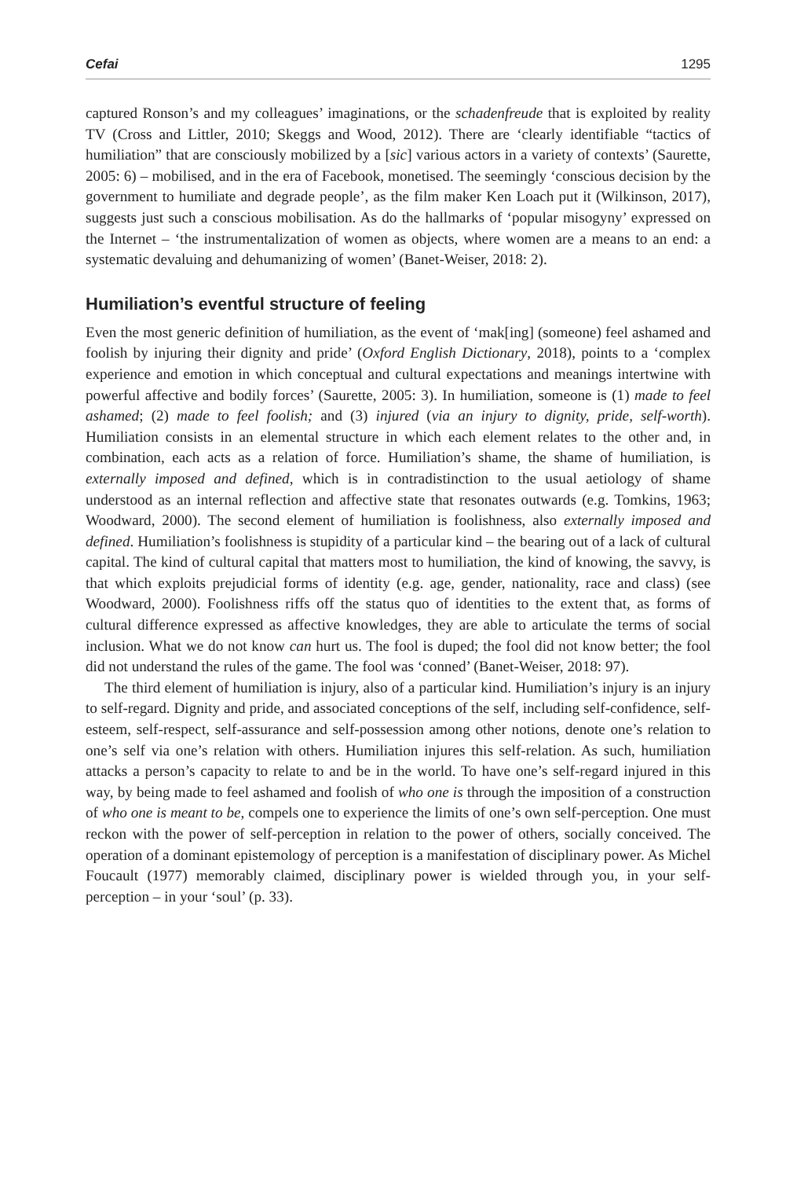Cefai 1295
captured Ronson’s and my colleagues’ imaginations, or the schadenfreude that is exploited by reality TV (Cross and Littler, 2010; Skeggs and Wood, 2012). There are ‘clearly identifiable “tactics of humiliation” that are consciously mobilized by a [sic] various actors in a variety of contexts’ (Saurette, 2005: 6) – mobilised, and in the era of Facebook, monetised. The seemingly ‘conscious decision by the government to humiliate and degrade people’, as the film maker Ken Loach put it (Wilkinson, 2017), suggests just such a conscious mobilisation. As do the hallmarks of ‘popular misogyny’ expressed on the Internet – ‘the instrumentalization of women as objects, where women are a means to an end: a systematic devaluing and dehumanizing of women’ (Banet-Weiser, 2018: 2).
Humiliation’s eventful structure of feeling
Even the most generic definition of humiliation, as the event of ‘mak[ing] (someone) feel ashamed and foolish by injuring their dignity and pride’ (Oxford English Dictionary, 2018), points to a ‘complex experience and emotion in which conceptual and cultural expectations and meanings intertwine with powerful affective and bodily forces’ (Saurette, 2005: 3). In humiliation, someone is (1) made to feel ashamed; (2) made to feel foolish; and (3) injured (via an injury to dignity, pride, self-worth). Humiliation consists in an elemental structure in which each element relates to the other and, in combination, each acts as a relation of force. Humiliation’s shame, the shame of humiliation, is externally imposed and defined, which is in contradistinction to the usual aetiology of shame understood as an internal reflection and affective state that resonates outwards (e.g. Tomkins, 1963; Woodward, 2000). The second element of humiliation is foolishness, also externally imposed and defined. Humiliation’s foolishness is stupidity of a particular kind – the bearing out of a lack of cultural capital. The kind of cultural capital that matters most to humiliation, the kind of knowing, the savvy, is that which exploits prejudicial forms of identity (e.g. age, gender, nationality, race and class) (see Woodward, 2000). Foolishness riffs off the status quo of identities to the extent that, as forms of cultural difference expressed as affective knowledges, they are able to articulate the terms of social inclusion. What we do not know can hurt us. The fool is duped; the fool did not know better; the fool did not understand the rules of the game. The fool was ‘conned’ (Banet-Weiser, 2018: 97).
The third element of humiliation is injury, also of a particular kind. Humiliation’s injury is an injury to self-regard. Dignity and pride, and associated conceptions of the self, including self-confidence, self-esteem, self-respect, self-assurance and self-possession among other notions, denote one’s relation to one’s self via one’s relation with others. Humiliation injures this self-relation. As such, humiliation attacks a person’s capacity to relate to and be in the world. To have one’s self-regard injured in this way, by being made to feel ashamed and foolish of who one is through the imposition of a construction of who one is meant to be, compels one to experience the limits of one’s own self-perception. One must reckon with the power of self-perception in relation to the power of others, socially conceived. The operation of a dominant epistemology of perception is a manifestation of disciplinary power. As Michel Foucault (1977) memorably claimed, disciplinary power is wielded through you, in your self-perception – in your ‘soul’ (p. 33).